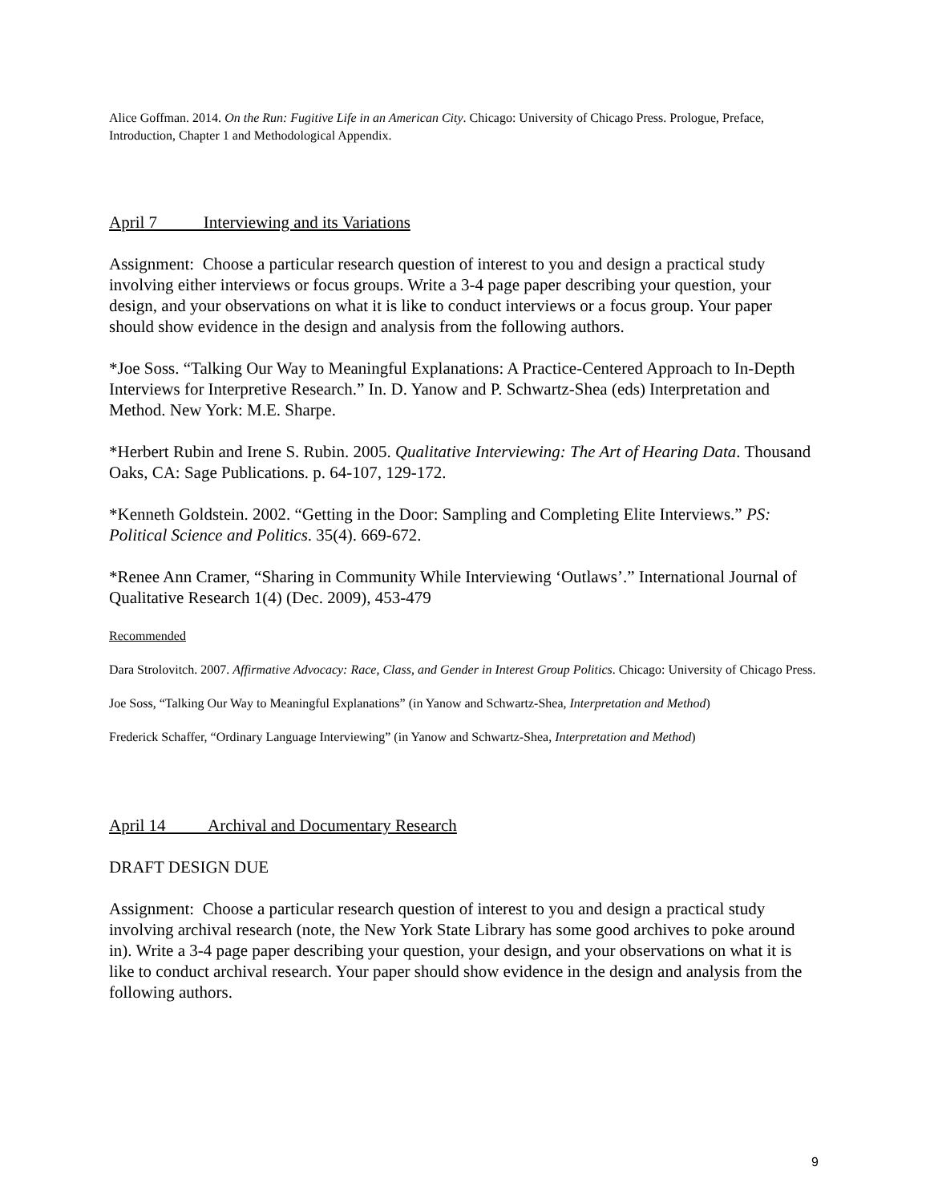Alice Goffman. 2014. On the Run: Fugitive Life in an American City. Chicago: University of Chicago Press. Prologue, Preface, Introduction, Chapter 1 and Methodological Appendix.
April 7 Interviewing and its Variations
Assignment: Choose a particular research question of interest to you and design a practical study involving either interviews or focus groups. Write a 3-4 page paper describing your question, your design, and your observations on what it is like to conduct interviews or a focus group. Your paper should show evidence in the design and analysis from the following authors.
*Joe Soss. “Talking Our Way to Meaningful Explanations: A Practice-Centered Approach to In-Depth Interviews for Interpretive Research.” In. D. Yanow and P. Schwartz-Shea (eds) Interpretation and Method. New York: M.E. Sharpe.
*Herbert Rubin and Irene S. Rubin. 2005. Qualitative Interviewing: The Art of Hearing Data. Thousand Oaks, CA: Sage Publications. p. 64-107, 129-172.
*Kenneth Goldstein. 2002. “Getting in the Door: Sampling and Completing Elite Interviews.” PS: Political Science and Politics. 35(4). 669-672.
*Renee Ann Cramer, “Sharing in Community While Interviewing ‘Outlaws’.” International Journal of Qualitative Research 1(4) (Dec. 2009), 453-479
Recommended
Dara Strolovitch. 2007. Affirmative Advocacy: Race, Class, and Gender in Interest Group Politics. Chicago: University of Chicago Press.
Joe Soss, “Talking Our Way to Meaningful Explanations” (in Yanow and Schwartz-Shea, Interpretation and Method)
Frederick Schaffer, “Ordinary Language Interviewing” (in Yanow and Schwartz-Shea, Interpretation and Method)
April 14 Archival and Documentary Research
DRAFT DESIGN DUE
Assignment: Choose a particular research question of interest to you and design a practical study involving archival research (note, the New York State Library has some good archives to poke around in). Write a 3-4 page paper describing your question, your design, and your observations on what it is like to conduct archival research. Your paper should show evidence in the design and analysis from the following authors.
9